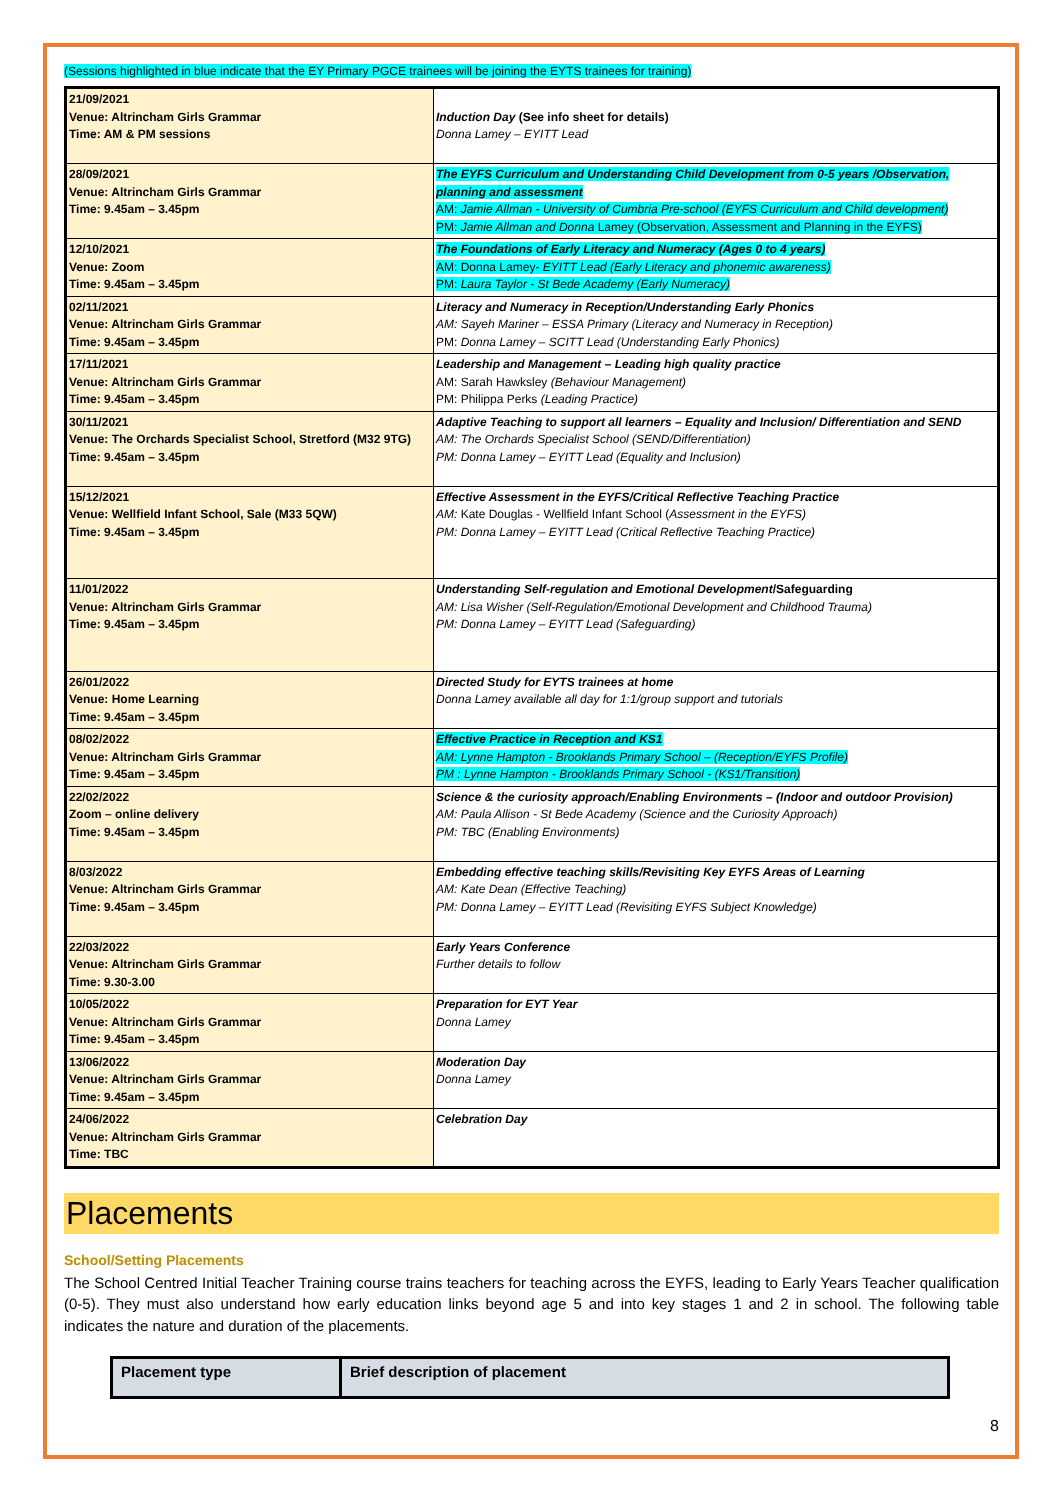(Sessions highlighted in blue indicate that the EY Primary PGCE trainees will be joining the EYTS trainees for training)
| 21/09/2021 Venue: Altrincham Girls Grammar Time: AM & PM sessions | Induction Day (See info sheet for details) Donna Lamey – EYITT Lead |
| 28/09/2021 Venue: Altrincham Girls Grammar Time: 9.45am – 3.45pm | The EYFS Curriculum and Understanding Child Development from 0-5 years /Observation, planning and assessment AM: Jamie Allman - University of Cumbria Pre-school (EYFS Curriculum and Child development) PM: Jamie Allman and Donna Lamey (Observation, Assessment and Planning in the EYFS) |
| 12/10/2021 Venue: Zoom Time: 9.45am – 3.45pm | The Foundations of Early Literacy and Numeracy (Ages 0 to 4 years) AM: Donna Lamey- EYITT Lead (Early Literacy and phonemic awareness) PM: Laura Taylor - St Bede Academy (Early Numeracy) |
| 02/11/2021 Venue: Altrincham Girls Grammar Time: 9.45am – 3.45pm | Literacy and Numeracy in Reception/Understanding Early Phonics AM: Sayeh Mariner – ESSA Primary (Literacy and Numeracy in Reception) PM: Donna Lamey – SCITT Lead (Understanding Early Phonics) |
| 17/11/2021 Venue: Altrincham Girls Grammar Time: 9.45am – 3.45pm | Leadership and Management – Leading high quality practice AM: Sarah Hawksley (Behaviour Management) PM: Philippa Perks (Leading Practice) |
| 30/11/2021 Venue: The Orchards Specialist School, Stretford (M32 9TG) Time: 9.45am – 3.45pm | Adaptive Teaching to support all learners – Equality and Inclusion/ Differentiation and SEND AM: The Orchards Specialist School (SEND/Differentiation) PM: Donna Lamey – EYITT Lead (Equality and Inclusion) |
| 15/12/2021 Venue: Wellfield Infant School, Sale (M33 5QW) Time: 9.45am – 3.45pm | Effective Assessment in the EYFS/Critical Reflective Teaching Practice AM: Kate Douglas - Wellfield Infant School ( Assessment in the EYFS) PM: Donna Lamey – EYITT Lead (Critical Reflective Teaching Practice) |
| 11/01/2022 Venue: Altrincham Girls Grammar Time: 9.45am – 3.45pm | Understanding Self-regulation and Emotional Development /Safeguarding AM: Lisa Wisher (Self-Regulation/Emotional Development and Childhood Trauma) PM: Donna Lamey – EYITT Lead (Safeguarding) |
| 26/01/2022 Venue: Home Learning Time: 9.45am – 3.45pm | Directed Study for EYTS trainees at home Donna Lamey available all day for 1:1/group support and tutorials |
| 08/02/2022 Venue: Altrincham Girls Grammar Time: 9.45am – 3.45pm | Effective Practice in Reception and KS1 AM: Lynne Hampton - Brooklands Primary School – (Reception/EYFS Profile) PM : Lynne Hampton - Brooklands Primary School - (KS1/Transition) |
| 22/02/2022 Zoom – online delivery Time: 9.45am – 3.45pm | Science & the curiosity approach/Enabling Environments – (Indoor and outdoor Provision) AM: Paula Allison - St Bede Academy (Science and the Curiosity Approach) PM: TBC (Enabling Environments) |
| 8/03/2022 Venue: Altrincham Girls Grammar Time: 9.45am – 3.45pm | Embedding effective teaching skills/Revisiting Key EYFS Areas of Learning AM: Kate Dean (Effective Teaching) PM: Donna Lamey – EYITT Lead (Revisiting EYFS Subject Knowledge) |
| 22/03/2022 Venue: Altrincham Girls Grammar Time: 9.30-3.00 | Early Years Conference Further details to follow |
| 10/05/2022 Venue: Altrincham Girls Grammar Time: 9.45am – 3.45pm | Preparation for EYT Year Donna Lamey |
| 13/06/2022 Venue: Altrincham Girls Grammar Time: 9.45am – 3.45pm | Moderation Day Donna Lamey |
| 24/06/2022 Venue: Altrincham Girls Grammar Time: TBC | Celebration Day |
Placements
School/Setting Placements
The School Centred Initial Teacher Training course trains teachers for teaching across the EYFS, leading to Early Years Teacher qualification (0-5). They must also understand how early education links beyond age 5 and into key stages 1 and 2 in school. The following table indicates the nature and duration of the placements.
| Placement type | Brief description of placement |
| --- | --- |
8